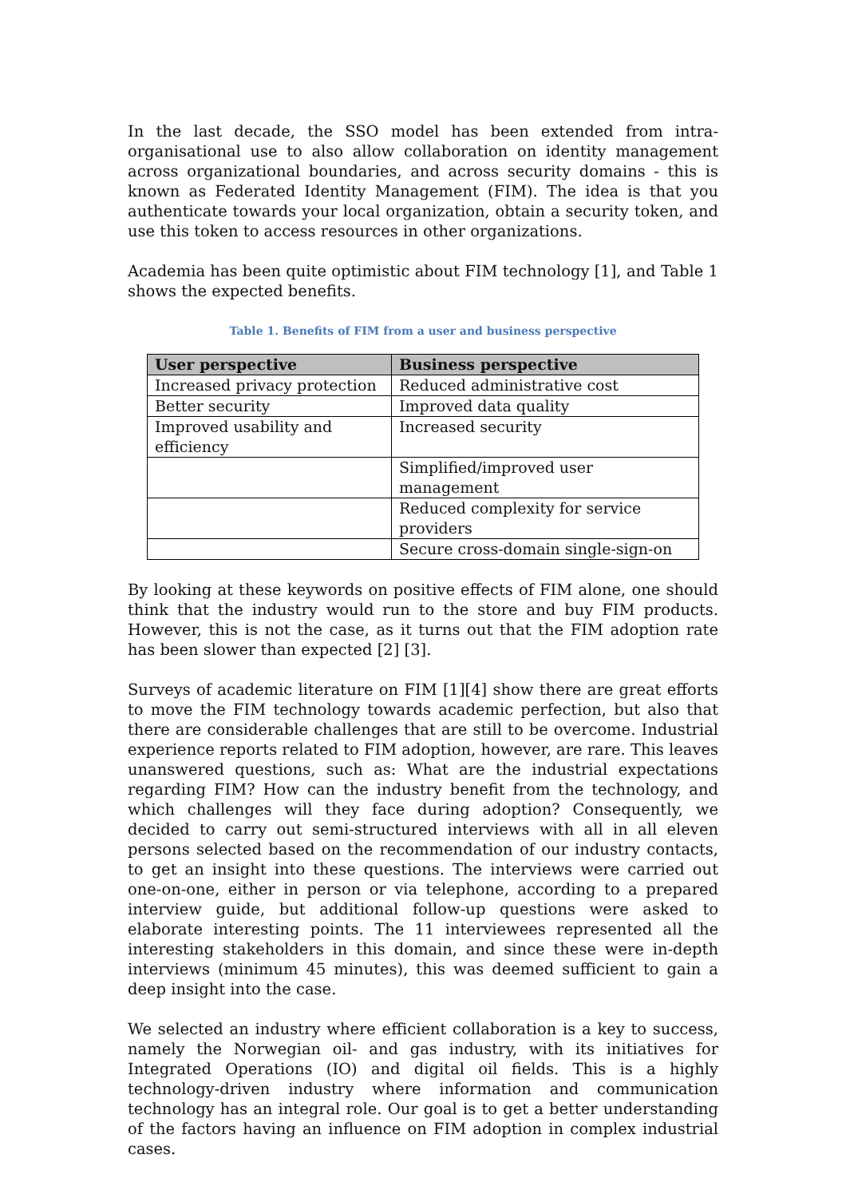In the last decade, the SSO model has been extended from intra-organisational use to also allow collaboration on identity management across organizational boundaries, and across security domains - this is known as Federated Identity Management (FIM). The idea is that you authenticate towards your local organization, obtain a security token, and use this token to access resources in other organizations.
Academia has been quite optimistic about FIM technology [1], and Table 1 shows the expected benefits.
Table 1. Benefits of FIM from a user and business perspective
| User perspective | Business perspective |
| --- | --- |
| Increased privacy protection | Reduced administrative cost |
| Better security | Improved data quality |
| Improved usability and efficiency | Increased security |
| | Simplified/improved user management |
| | Reduced complexity for service providers |
| | Secure cross-domain single-sign-on |
By looking at these keywords on positive effects of FIM alone, one should think that the industry would run to the store and buy FIM products. However, this is not the case, as it turns out that the FIM adoption rate has been slower than expected [2] [3].
Surveys of academic literature on FIM [1][4] show there are great efforts to move the FIM technology towards academic perfection, but also that there are considerable challenges that are still to be overcome. Industrial experience reports related to FIM adoption, however, are rare. This leaves unanswered questions, such as: What are the industrial expectations regarding FIM? How can the industry benefit from the technology, and which challenges will they face during adoption? Consequently, we decided to carry out semi-structured interviews with all in all eleven persons selected based on the recommendation of our industry contacts, to get an insight into these questions. The interviews were carried out one-on-one, either in person or via telephone, according to a prepared interview guide, but additional follow-up questions were asked to elaborate interesting points. The 11 interviewees represented all the interesting stakeholders in this domain, and since these were in-depth interviews (minimum 45 minutes), this was deemed sufficient to gain a deep insight into the case.
We selected an industry where efficient collaboration is a key to success, namely the Norwegian oil- and gas industry, with its initiatives for Integrated Operations (IO) and digital oil fields. This is a highly technology-driven industry where information and communication technology has an integral role. Our goal is to get a better understanding of the factors having an influence on FIM adoption in complex industrial cases.